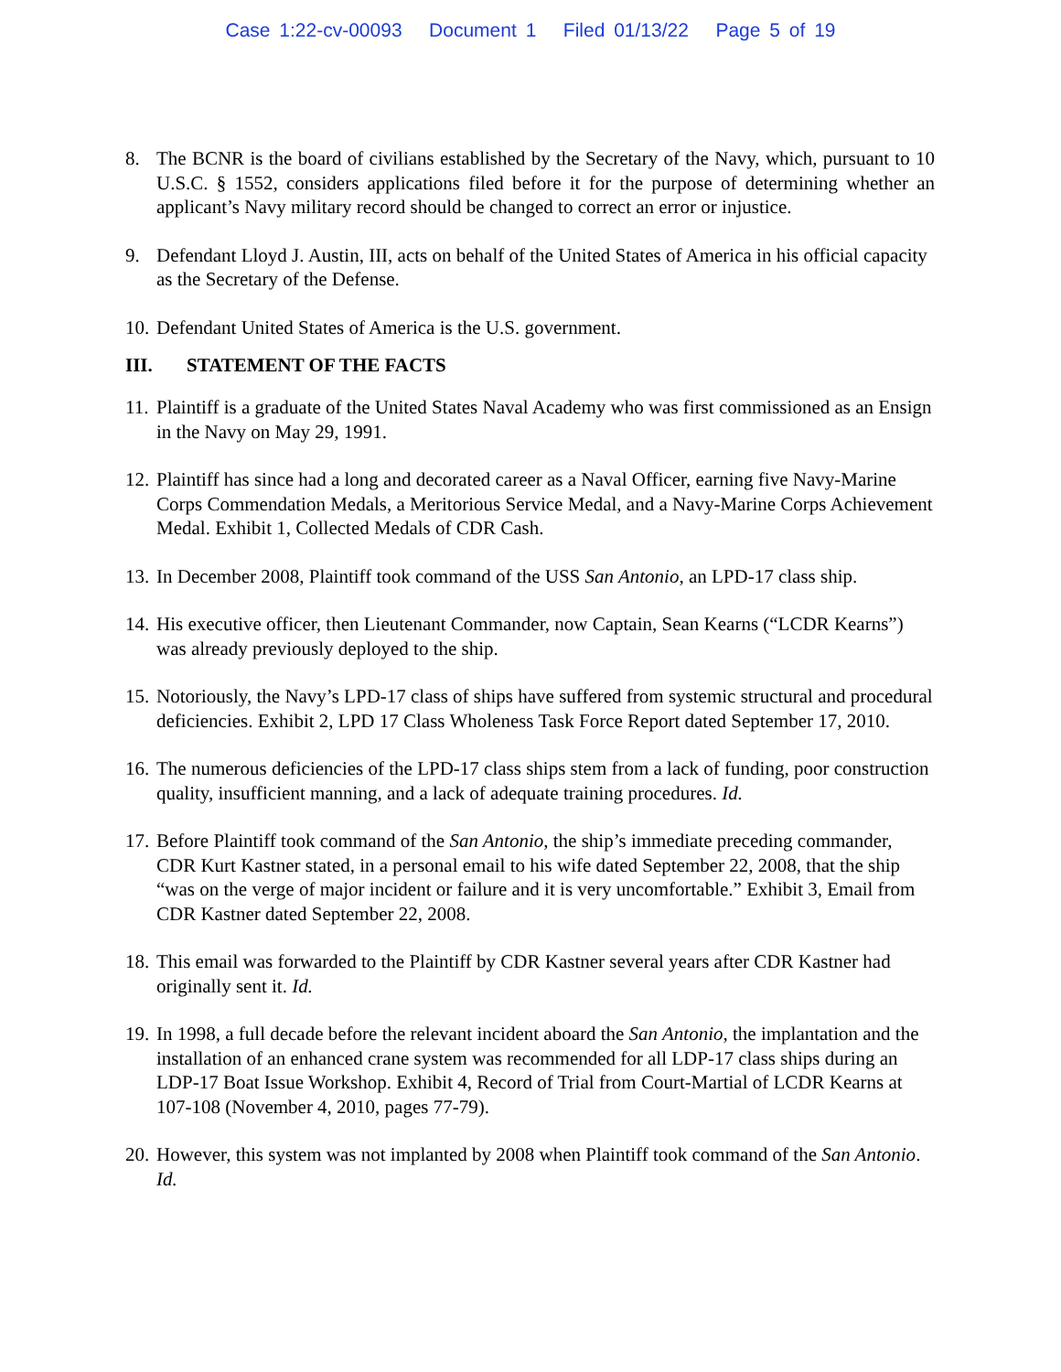Case 1:22-cv-00093 Document 1 Filed 01/13/22 Page 5 of 19
8. The BCNR is the board of civilians established by the Secretary of the Navy, which, pursuant to 10 U.S.C. § 1552, considers applications filed before it for the purpose of determining whether an applicant’s Navy military record should be changed to correct an error or injustice.
9. Defendant Lloyd J. Austin, III, acts on behalf of the United States of America in his official capacity as the Secretary of the Defense.
10. Defendant United States of America is the U.S. government.
III. STATEMENT OF THE FACTS
11. Plaintiff is a graduate of the United States Naval Academy who was first commissioned as an Ensign in the Navy on May 29, 1991.
12. Plaintiff has since had a long and decorated career as a Naval Officer, earning five Navy-Marine Corps Commendation Medals, a Meritorious Service Medal, and a Navy-Marine Corps Achievement Medal. Exhibit 1, Collected Medals of CDR Cash.
13. In December 2008, Plaintiff took command of the USS San Antonio, an LPD-17 class ship.
14. His executive officer, then Lieutenant Commander, now Captain, Sean Kearns (“LCDR Kearns”) was already previously deployed to the ship.
15. Notoriously, the Navy’s LPD-17 class of ships have suffered from systemic structural and procedural deficiencies. Exhibit 2, LPD 17 Class Wholeness Task Force Report dated September 17, 2010.
16. The numerous deficiencies of the LPD-17 class ships stem from a lack of funding, poor construction quality, insufficient manning, and a lack of adequate training procedures. Id.
17. Before Plaintiff took command of the San Antonio, the ship’s immediate preceding commander, CDR Kurt Kastner stated, in a personal email to his wife dated September 22, 2008, that the ship “was on the verge of major incident or failure and it is very uncomfortable.” Exhibit 3, Email from CDR Kastner dated September 22, 2008.
18. This email was forwarded to the Plaintiff by CDR Kastner several years after CDR Kastner had originally sent it. Id.
19. In 1998, a full decade before the relevant incident aboard the San Antonio, the implantation and the installation of an enhanced crane system was recommended for all LDP-17 class ships during an LDP-17 Boat Issue Workshop. Exhibit 4, Record of Trial from Court-Martial of LCDR Kearns at 107-108 (November 4, 2010, pages 77-79).
20. However, this system was not implanted by 2008 when Plaintiff took command of the San Antonio. Id.